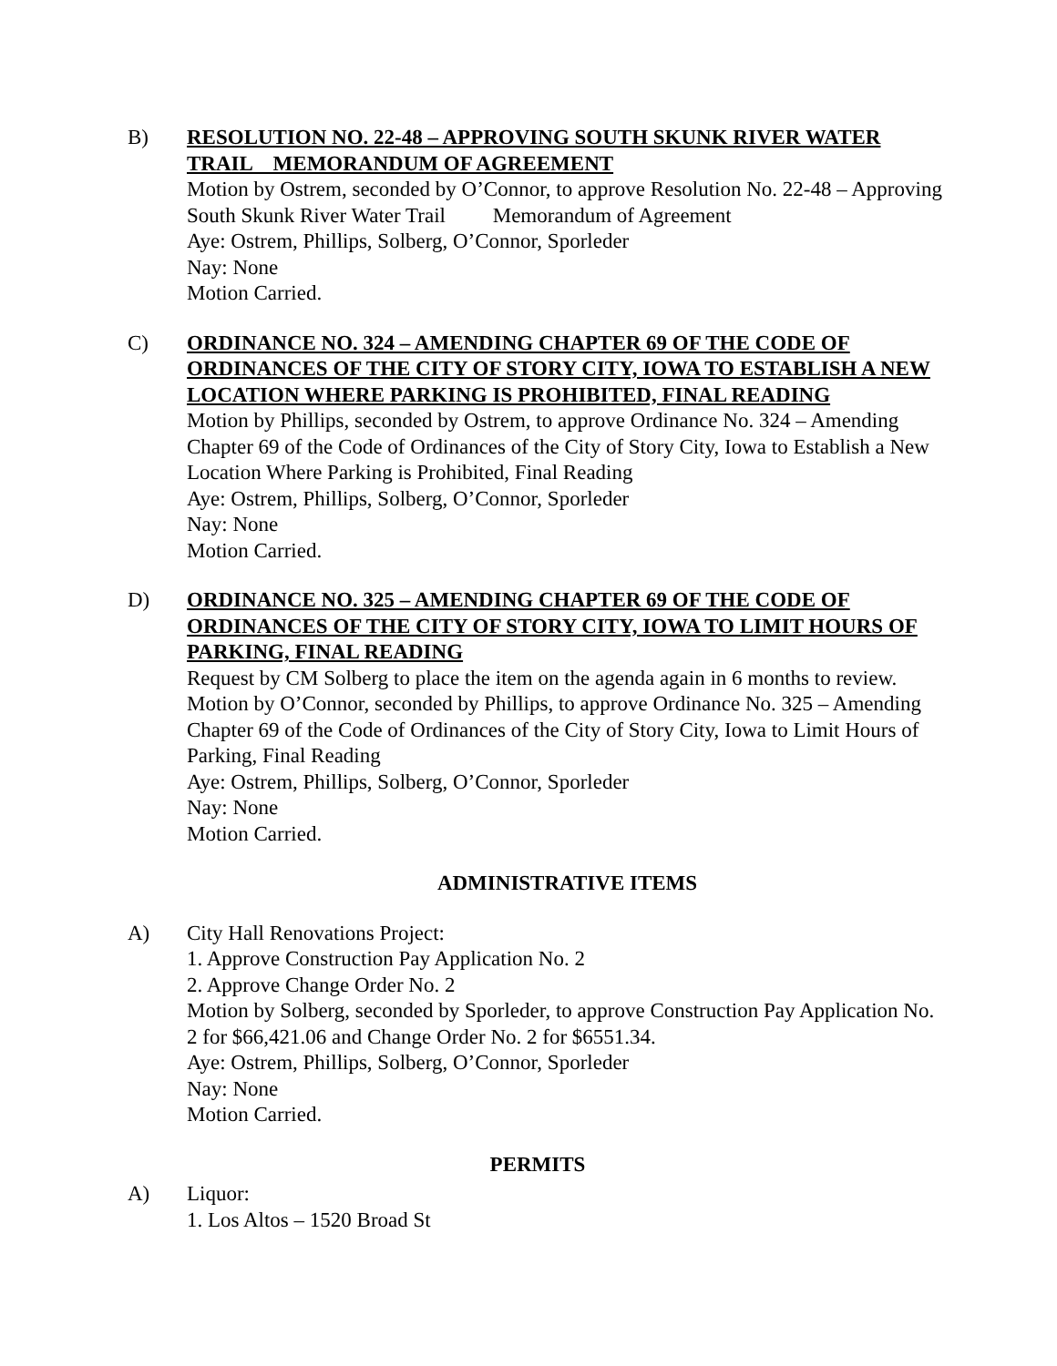B) RESOLUTION NO. 22-48 – APPROVING SOUTH SKUNK RIVER WATER TRAIL MEMORANDUM OF AGREEMENT
Motion by Ostrem, seconded by O’Connor, to approve Resolution No. 22-48 – Approving South Skunk River Water Trail Memorandum of Agreement
Aye: Ostrem, Phillips, Solberg, O’Connor, Sporleder
Nay: None
Motion Carried.
C) ORDINANCE NO. 324 – AMENDING CHAPTER 69 OF THE CODE OF ORDINANCES OF THE CITY OF STORY CITY, IOWA TO ESTABLISH A NEW LOCATION WHERE PARKING IS PROHIBITED, FINAL READING
Motion by Phillips, seconded by Ostrem, to approve Ordinance No. 324 – Amending Chapter 69 of the Code of Ordinances of the City of Story City, Iowa to Establish a New Location Where Parking is Prohibited, Final Reading
Aye: Ostrem, Phillips, Solberg, O’Connor, Sporleder
Nay: None
Motion Carried.
D) ORDINANCE NO. 325 – AMENDING CHAPTER 69 OF THE CODE OF ORDINANCES OF THE CITY OF STORY CITY, IOWA TO LIMIT HOURS OF PARKING, FINAL READING
Request by CM Solberg to place the item on the agenda again in 6 months to review.
Motion by O’Connor, seconded by Phillips, to approve Ordinance No. 325 – Amending Chapter 69 of the Code of Ordinances of the City of Story City, Iowa to Limit Hours of Parking, Final Reading
Aye: Ostrem, Phillips, Solberg, O’Connor, Sporleder
Nay: None
Motion Carried.
ADMINISTRATIVE ITEMS
A) City Hall Renovations Project:
1. Approve Construction Pay Application No. 2
2. Approve Change Order No. 2
Motion by Solberg, seconded by Sporleder, to approve Construction Pay Application No. 2 for $66,421.06 and Change Order No. 2 for $6551.34.
Aye: Ostrem, Phillips, Solberg, O’Connor, Sporleder
Nay: None
Motion Carried.
PERMITS
A) Liquor:
1. Los Altos – 1520 Broad St